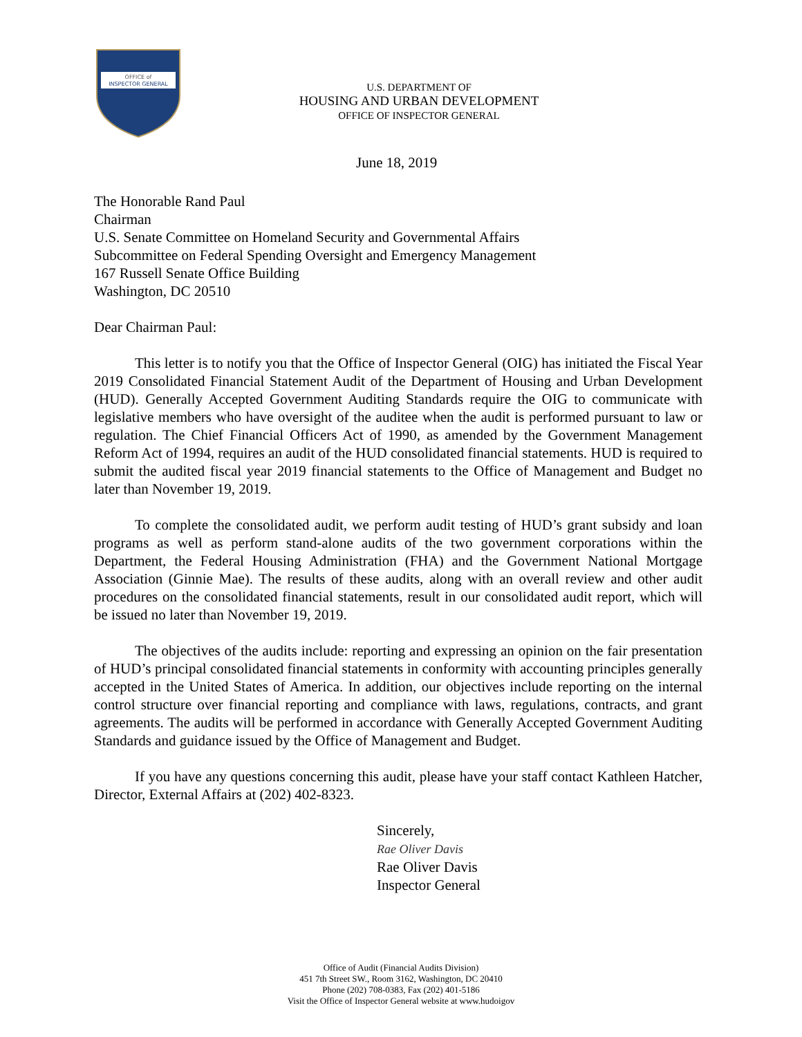OFFICE of
INSPECTOR GENERAL
U.S. DEPARTMENT OF
HOUSING AND URBAN DEVELOPMENT
OFFICE OF INSPECTOR GENERAL
June 18, 2019
The Honorable Rand Paul
Chairman
U.S. Senate Committee on Homeland Security and Governmental Affairs
Subcommittee on Federal Spending Oversight and Emergency Management
167 Russell Senate Office Building
Washington, DC 20510
Dear Chairman Paul:
This letter is to notify you that the Office of Inspector General (OIG) has initiated the Fiscal Year 2019 Consolidated Financial Statement Audit of the Department of Housing and Urban Development (HUD). Generally Accepted Government Auditing Standards require the OIG to communicate with legislative members who have oversight of the auditee when the audit is performed pursuant to law or regulation. The Chief Financial Officers Act of 1990, as amended by the Government Management Reform Act of 1994, requires an audit of the HUD consolidated financial statements. HUD is required to submit the audited fiscal year 2019 financial statements to the Office of Management and Budget no later than November 19, 2019.
To complete the consolidated audit, we perform audit testing of HUD’s grant subsidy and loan programs as well as perform stand-alone audits of the two government corporations within the Department, the Federal Housing Administration (FHA) and the Government National Mortgage Association (Ginnie Mae). The results of these audits, along with an overall review and other audit procedures on the consolidated financial statements, result in our consolidated audit report, which will be issued no later than November 19, 2019.
The objectives of the audits include: reporting and expressing an opinion on the fair presentation of HUD’s principal consolidated financial statements in conformity with accounting principles generally accepted in the United States of America. In addition, our objectives include reporting on the internal control structure over financial reporting and compliance with laws, regulations, contracts, and grant agreements. The audits will be performed in accordance with Generally Accepted Government Auditing Standards and guidance issued by the Office of Management and Budget.
If you have any questions concerning this audit, please have your staff contact Kathleen Hatcher, Director, External Affairs at (202) 402-8323.
Sincerely,
Rae Oliver Davis
Rae Oliver Davis
Inspector General
Office of Audit (Financial Audits Division)
451 7th Street SW., Room 3162, Washington, DC 20410
Phone (202) 708-0383, Fax (202) 401-5186
Visit the Office of Inspector General website at www.hudoigov